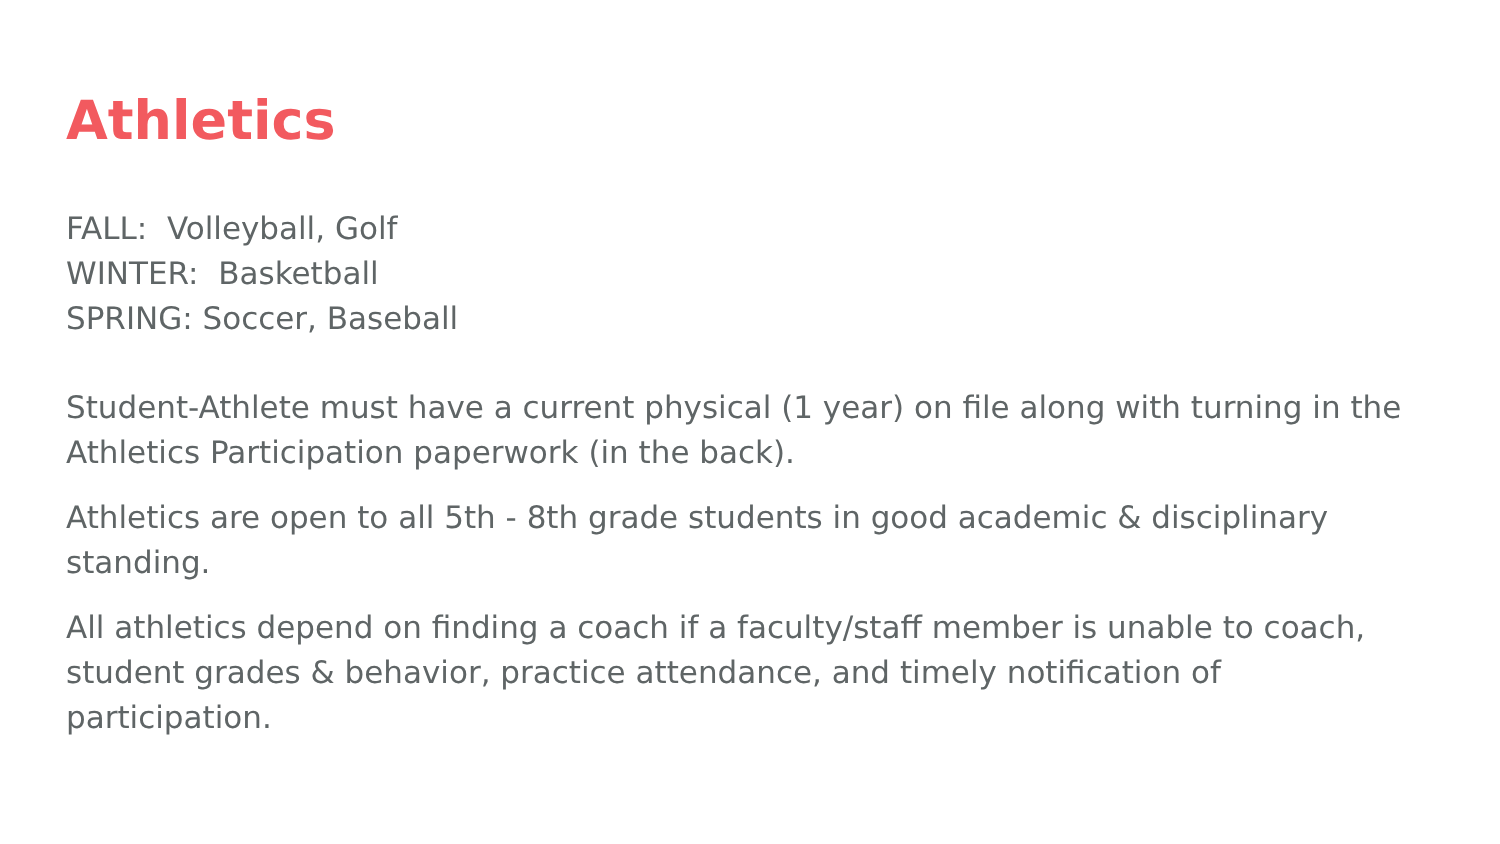Athletics
FALL: Volleyball, Golf
WINTER: Basketball
SPRING: Soccer, Baseball
Student-Athlete must have a current physical (1 year) on file along with turning in the Athletics Participation paperwork (in the back).
Athletics are open to all 5th - 8th grade students in good academic & disciplinary standing.
All athletics depend on finding a coach if a faculty/staff member is unable to coach, student grades & behavior, practice attendance, and timely notification of participation.